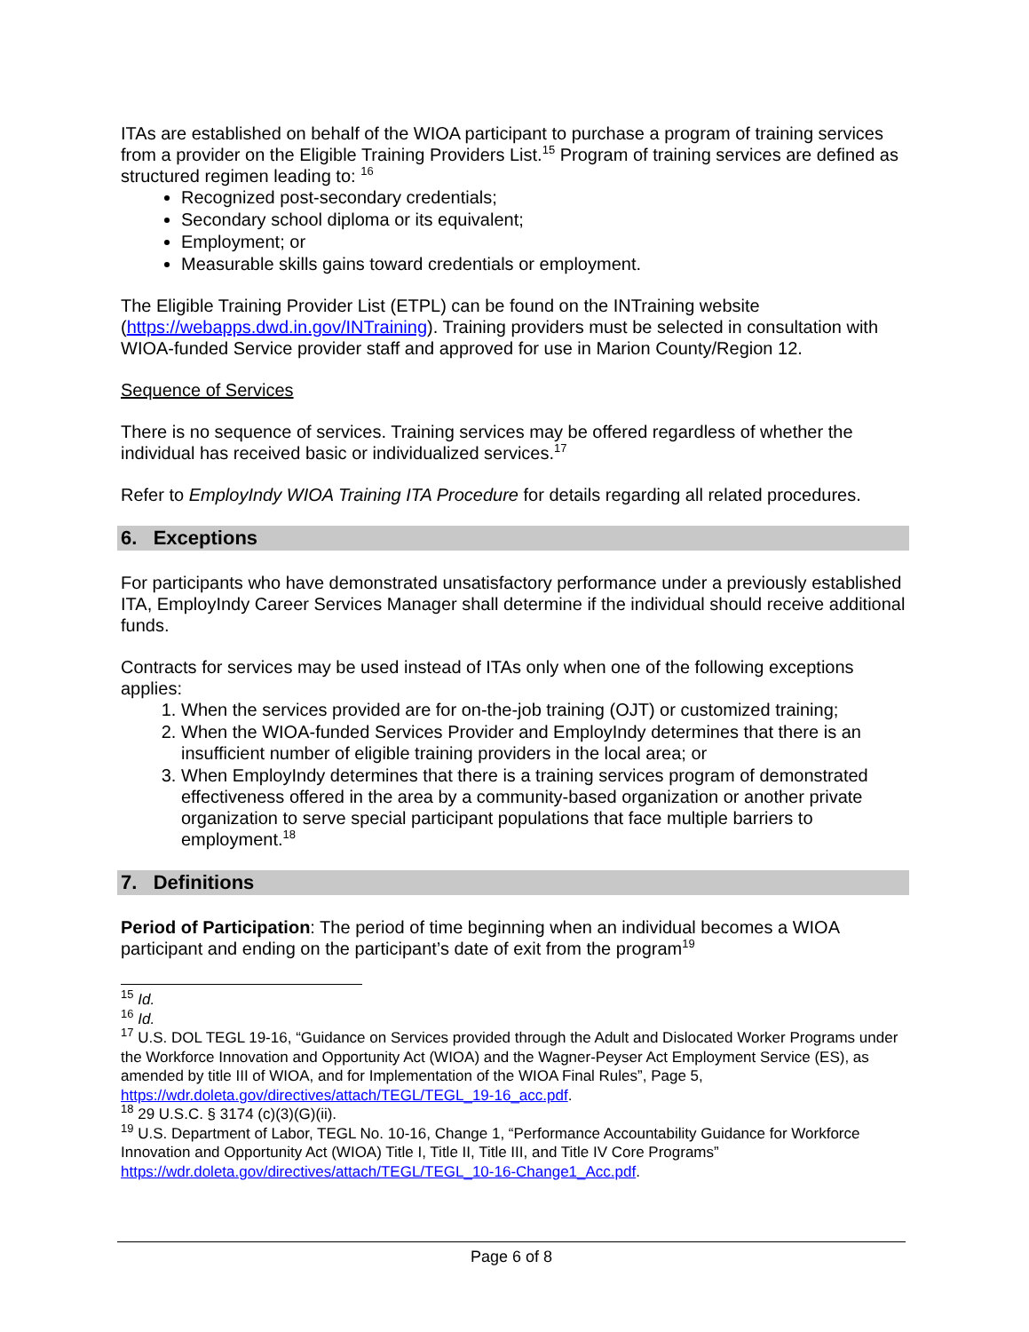ITAs are established on behalf of the WIOA participant to purchase a program of training services from a provider on the Eligible Training Providers List.<sup>15</sup> Program of training services are defined as structured regimen leading to: <sup>16</sup>
Recognized post-secondary credentials;
Secondary school diploma or its equivalent;
Employment; or
Measurable skills gains toward credentials or employment.
The Eligible Training Provider List (ETPL) can be found on the INTraining website (https://webapps.dwd.in.gov/INTraining). Training providers must be selected in consultation with WIOA-funded Service provider staff and approved for use in Marion County/Region 12.
Sequence of Services
There is no sequence of services. Training services may be offered regardless of whether the individual has received basic or individualized services.<sup>17</sup>
Refer to EmployIndy WIOA Training ITA Procedure for details regarding all related procedures.
6. Exceptions
For participants who have demonstrated unsatisfactory performance under a previously established ITA, EmployIndy Career Services Manager shall determine if the individual should receive additional funds.
Contracts for services may be used instead of ITAs only when one of the following exceptions applies:
1. When the services provided are for on-the-job training (OJT) or customized training;
2. When the WIOA-funded Services Provider and EmployIndy determines that there is an insufficient number of eligible training providers in the local area; or
3. When EmployIndy determines that there is a training services program of demonstrated effectiveness offered in the area by a community-based organization or another private organization to serve special participant populations that face multiple barriers to employment.<sup>18</sup>
7. Definitions
Period of Participation: The period of time beginning when an individual becomes a WIOA participant and ending on the participant’s date of exit from the program<sup>19</sup>
<sup>15</sup> Id.
<sup>16</sup> Id.
<sup>17</sup> U.S. DOL TEGL 19-16, “Guidance on Services provided through the Adult and Dislocated Worker Programs under the Workforce Innovation and Opportunity Act (WIOA) and the Wagner-Peyser Act Employment Service (ES), as amended by title III of WIOA, and for Implementation of the WIOA Final Rules”, Page 5, https://wdr.doleta.gov/directives/attach/TEGL/TEGL_19-16_acc.pdf.
<sup>18</sup> 29 U.S.C. § 3174 (c)(3)(G)(ii).
<sup>19</sup> U.S. Department of Labor, TEGL No. 10-16, Change 1, “Performance Accountability Guidance for Workforce Innovation and Opportunity Act (WIOA) Title I, Title II, Title III, and Title IV Core Programs” https://wdr.doleta.gov/directives/attach/TEGL/TEGL_10-16-Change1_Acc.pdf.
Page 6 of 8